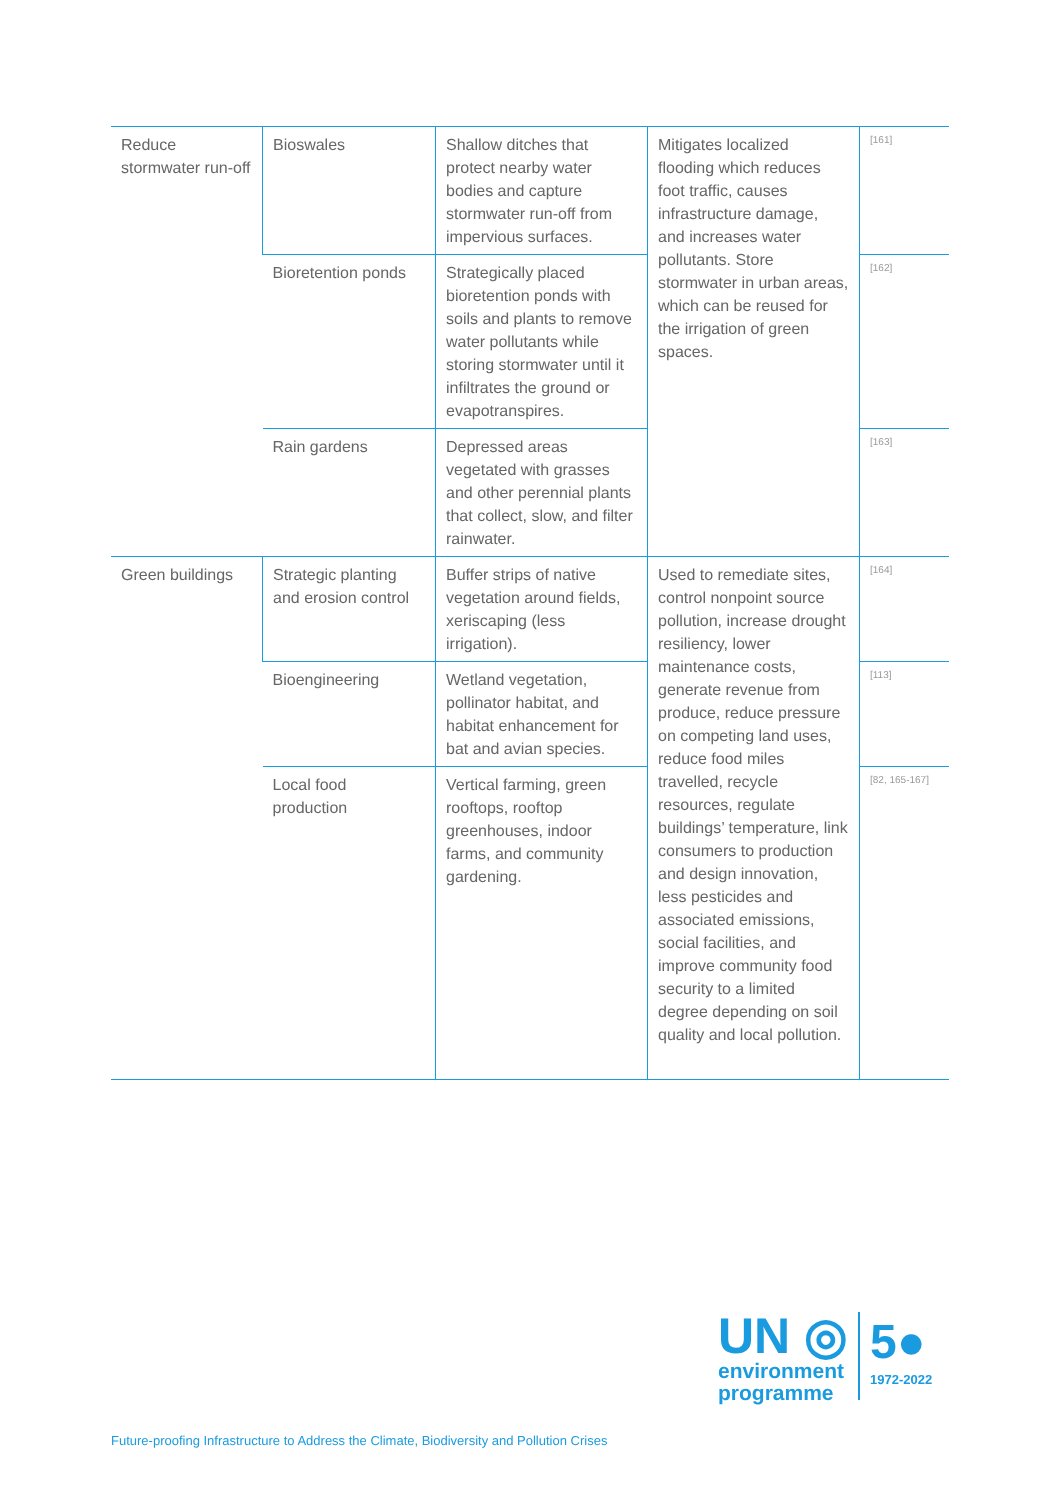| Reduce stormwater run-off | Bioswales | Shallow ditches that protect nearby water bodies and capture stormwater run-off from impervious surfaces. | Mitigates localized flooding which reduces foot traffic, causes infrastructure damage, and increases water pollutants. Store stormwater in urban areas, which can be reused for the irrigation of green spaces. | [161] |
| | Bioretention ponds | Strategically placed bioretention ponds with soils and plants to remove water pollutants while storing stormwater until it infiltrates the ground or evapotranspires. | | [162] |
| | Rain gardens | Depressed areas vegetated with grasses and other perennial plants that collect, slow, and filter rainwater. | | [163] |
| Green buildings | Strategic planting and erosion control | Buffer strips of native vegetation around fields, xeriscaping (less irrigation). | Used to remediate sites, control nonpoint source pollution, increase drought resiliency, lower maintenance costs, generate revenue from produce, reduce pressure on competing land uses, reduce food miles travelled, recycle resources, regulate buildings’ temperature, link consumers to production and design innovation, less pesticides and associated emissions, social facilities, and improve community food security to a limited degree depending on soil quality and local pollution. | [164] |
| | Bioengineering | Wetland vegetation, pollinator habitat, and habitat enhancement for bat and avian species. | | [113] |
| | Local food production | Vertical farming, green rooftops, rooftop greenhouses, indoor farms, and community gardening. | | [82, 165-167] |
UN ◎
environment
programme
5●
1972-2022
Future-proofing Infrastructure to Address the Climate, Biodiversity and Pollution Crises